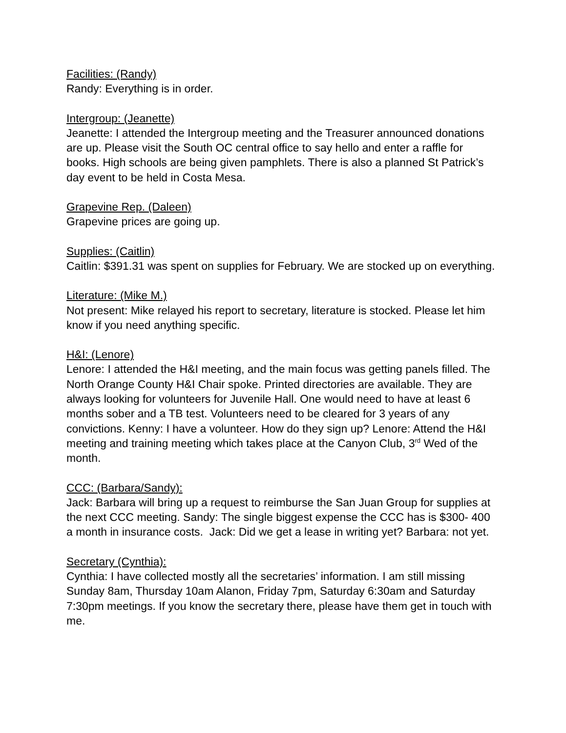Facilities: (Randy)
Randy: Everything is in order.
Intergroup: (Jeanette)
Jeanette: I attended the Intergroup meeting and the Treasurer announced donations are up. Please visit the South OC central office to say hello and enter a raffle for books. High schools are being given pamphlets. There is also a planned St Patrick’s day event to be held in Costa Mesa.
Grapevine Rep. (Daleen)
Grapevine prices are going up.
Supplies: (Caitlin)
Caitlin: $391.31 was spent on supplies for February. We are stocked up on everything.
Literature: (Mike M.)
Not present: Mike relayed his report to secretary, literature is stocked. Please let him know if you need anything specific.
H&I: (Lenore)
Lenore: I attended the H&I meeting, and the main focus was getting panels filled. The North Orange County H&I Chair spoke. Printed directories are available. They are always looking for volunteers for Juvenile Hall. One would need to have at least 6 months sober and a TB test. Volunteers need to be cleared for 3 years of any convictions. Kenny: I have a volunteer. How do they sign up? Lenore: Attend the H&I meeting and training meeting which takes place at the Canyon Club, 3<sup>rd</sup> Wed of the month.
CCC: (Barbara/Sandy):
Jack: Barbara will bring up a request to reimburse the San Juan Group for supplies at the next CCC meeting. Sandy: The single biggest expense the CCC has is $300- 400 a month in insurance costs. Jack: Did we get a lease in writing yet? Barbara: not yet.
Secretary (Cynthia):
Cynthia: I have collected mostly all the secretaries’ information. I am still missing Sunday 8am, Thursday 10am Alanon, Friday 7pm, Saturday 6:30am and Saturday 7:30pm meetings. If you know the secretary there, please have them get in touch with me.